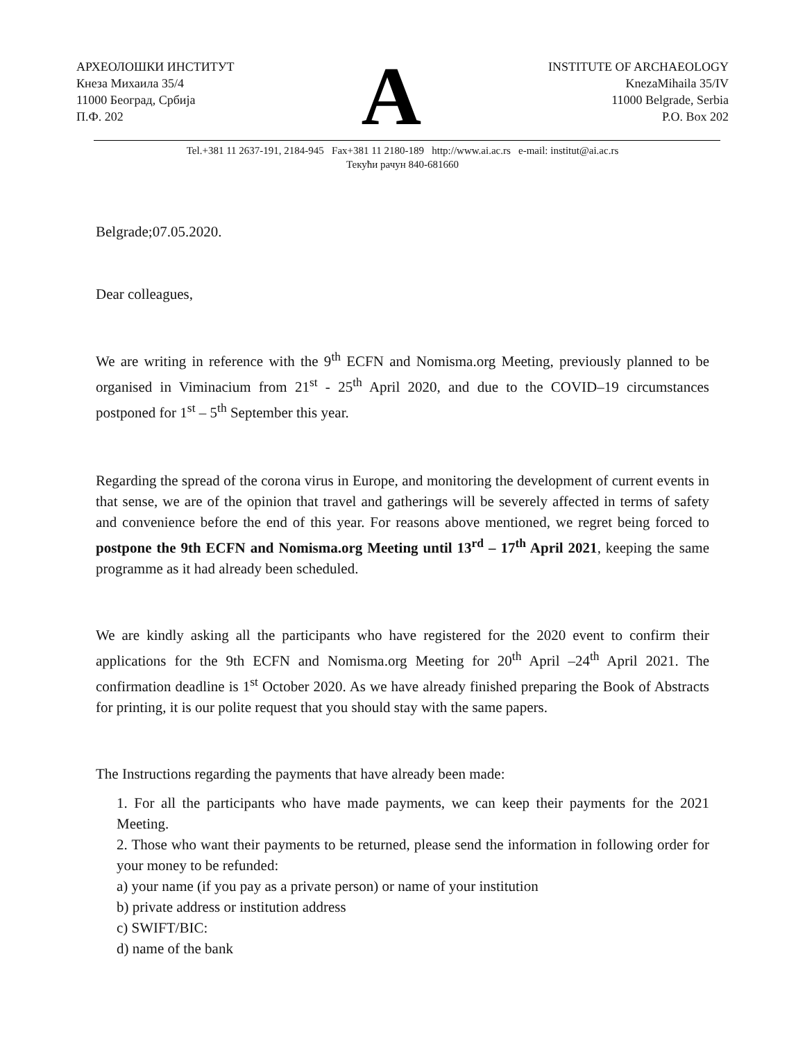АРХЕОЛОШКИ ИНСТИТУТ
Кнеза Михаила 35/4
11000 Београд, Србија
П.Ф. 202
A
INSTITUTE OF ARCHAEOLOGY
KnezaMihaila 35/IV
11000 Belgrade, Serbia
P.O. Box 202
Tel.+381 11 2637-191, 2184-945 Fax+381 11 2180-189 http://www.ai.ac.rs e-mail: institut@ai.ac.rs
Текући рачун 840-681660
Belgrade;07.05.2020.
Dear colleagues,
We are writing in reference with the 9<sup>th</sup> ECFN and Nomisma.org Meeting, previously planned to be organised in Viminacium from 21<sup>st</sup> - 25<sup>th</sup> April 2020, and due to the COVID–19 circumstances postponed for 1<sup>st</sup> – 5<sup>th</sup> September this year.
Regarding the spread of the corona virus in Europe, and monitoring the development of current events in that sense, we are of the opinion that travel and gatherings will be severely affected in terms of safety and convenience before the end of this year. For reasons above mentioned, we regret being forced to postpone the 9th ECFN and Nomisma.org Meeting until 13<sup>rd</sup> – 17<sup>th</sup> April 2021, keeping the same programme as it had already been scheduled.
We are kindly asking all the participants who have registered for the 2020 event to confirm their applications for the 9th ECFN and Nomisma.org Meeting for 20<sup>th</sup> April –24<sup>th</sup> April 2021. The confirmation deadline is 1<sup>st</sup> October 2020. As we have already finished preparing the Book of Abstracts for printing, it is our polite request that you should stay with the same papers.
The Instructions regarding the payments that have already been made:
1. For all the participants who have made payments, we can keep their payments for the 2021 Meeting.
2. Those who want their payments to be returned, please send the information in following order for your money to be refunded:
a) your name (if you pay as a private person) or name of your institution
b) private address or institution address
c) SWIFT/BIC:
d) name of the bank